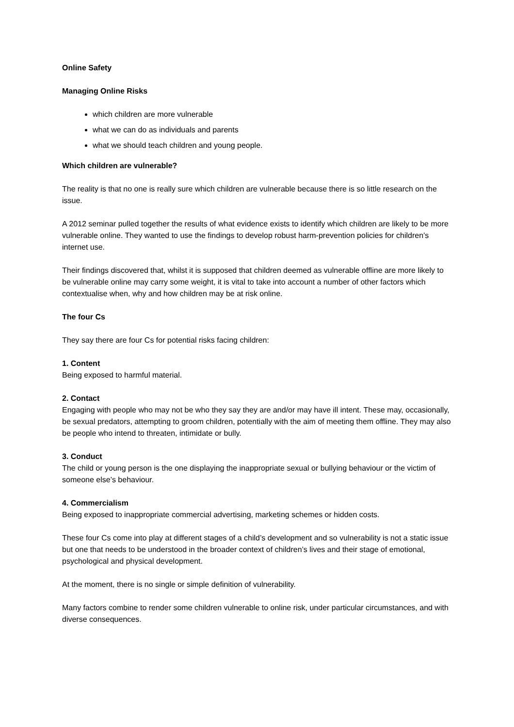Online Safety
Managing Online Risks
which children are more vulnerable
what we can do as individuals and parents
what we should teach children and young people.
Which children are vulnerable?
The reality is that no one is really sure which children are vulnerable because there is so little research on the issue.
A 2012 seminar pulled together the results of what evidence exists to identify which children are likely to be more vulnerable online. They wanted to use the findings to develop robust harm-prevention policies for children’s internet use.
Their findings discovered that, whilst it is supposed that children deemed as vulnerable offline are more likely to be vulnerable online may carry some weight, it is vital to take into account a number of other factors which contextualise when, why and how children may be at risk online.
The four Cs
They say there are four Cs for potential risks facing children:
1. Content
Being exposed to harmful material.
2. Contact
Engaging with people who may not be who they say they are and/or may have ill intent. These may, occasionally, be sexual predators, attempting to groom children, potentially with the aim of meeting them offline. They may also be people who intend to threaten, intimidate or bully.
3. Conduct
The child or young person is the one displaying the inappropriate sexual or bullying behaviour or the victim of someone else’s behaviour.
4. Commercialism
Being exposed to inappropriate commercial advertising, marketing schemes or hidden costs.
These four Cs come into play at different stages of a child’s development and so vulnerability is not a static issue but one that needs to be understood in the broader context of children’s lives and their stage of emotional, psychological and physical development.
At the moment, there is no single or simple definition of vulnerability.
Many factors combine to render some children vulnerable to online risk, under particular circumstances, and with diverse consequences.